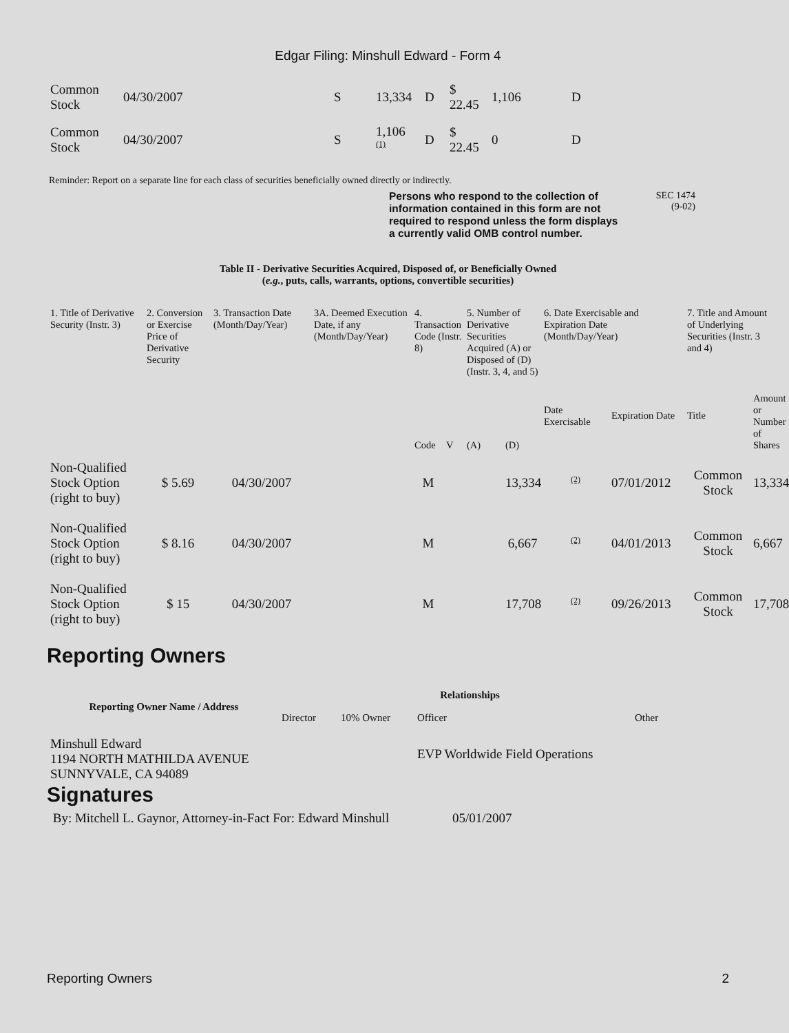Edgar Filing: Minshull Edward - Form 4
| Common Stock | 04/30/2007 | S | 13,334 | D | $ 22.45 | 1,106 | D |
| Common Stock | 04/30/2007 | S | 1,106 <sup>(1)</sup> | D | $ 22.45 | 0 | D |
Reminder: Report on a separate line for each class of securities beneficially owned directly or indirectly.
Persons who respond to the collection of information contained in this form are not required to respond unless the form displays a currently valid OMB control number.
SEC 1474
(9-02)
Table II - Derivative Securities Acquired, Disposed of, or Beneficially Owned
(e.g., puts, calls, warrants, options, convertible securities)
| 1. Title of Derivative Security (Instr. 3) | 2. Conversion or Exercise Price of Derivative Security | 3. Transaction Date (Month/Day/Year) | 3A. Deemed Execution Date, if any (Month/Day/Year) | 4. Transaction Code (Instr. 8) | | 5. Number of Derivative Securities Acquired (A) or Disposed of (D) (Instr. 3, 4, and 5) | | 6. Date Exercisable and Expiration Date (Month/Day/Year) | | 7. Title and Amount of Underlying Securities (Instr. 3 and 4) | |
| --- | --- | --- | --- | --- | --- | --- | --- | --- | --- | --- | --- |
| | | | | Code | V | (A) | (D) | Date Exercisable | Expiration Date | Title | Amount or Number of Shares |
| Non-Qualified Stock Option (right to buy) | $ 5.69 | 04/30/2007 | | M | | | 13,334 | <sup>(2)</sup> | 07/01/2012 | Common Stock | 13,334 |
| Non-Qualified Stock Option (right to buy) | $ 8.16 | 04/30/2007 | | M | | | 6,667 | <sup>(2)</sup> | 04/01/2013 | Common Stock | 6,667 |
| Non-Qualified Stock Option (right to buy) | $ 15 | 04/30/2007 | | M | | | 17,708 | <sup>(2)</sup> | 09/26/2013 | Common Stock | 17,708 |
Reporting Owners
| Reporting Owner Name / Address | Relationships | | | |
| --- | --- | --- | --- | --- |
| | Director | 10% Owner | Officer | Other |
| Minshull Edward 1194 NORTH MATHILDA AVENUE SUNNYVALE, CA 94089 | | | EVP Worldwide Field Operations | |
Signatures
By: Mitchell L. Gaynor, Attorney-in-Fact For: Edward Minshull
05/01/2007
Reporting Owners 2